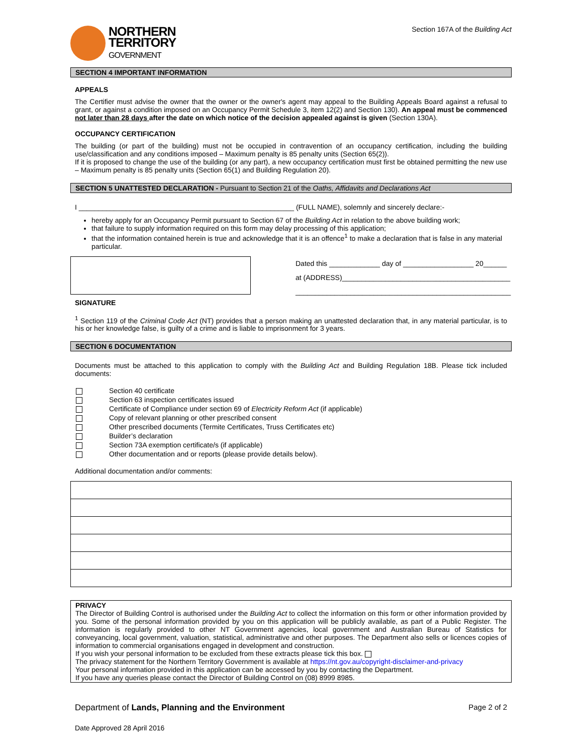NORTHERN
TERRITORY
GOVERNMENT
Section 167A of the Building Act
SECTION 4 IMPORTANT INFORMATION
APPEALS
The Certifier must advise the owner that the owner or the owner's agent may appeal to the Building Appeals Board against a refusal to grant, or against a condition imposed on an Occupancy Permit Schedule 3, item 12(2) and Section 130). An appeal must be commenced not later than 28 days after the date on which notice of the decision appealed against is given (Section 130A).
OCCUPANCY CERTIFICATION
The building (or part of the building) must not be occupied in contravention of an occupancy certification, including the building use/classification and any conditions imposed – Maximum penalty is 85 penalty units (Section 65(2)).
If it is proposed to change the use of the building (or any part), a new occupancy certification must first be obtained permitting the new use – Maximum penalty is 85 penalty units (Section 65(1) and Building Regulation 20).
SECTION 5 UNATTESTED DECLARATION - Pursuant to Section 21 of the Oaths, Affidavits and Declarations Act
I _______________________________________________________ (FULL NAME), solemnly and sincerely declare:-
hereby apply for an Occupancy Permit pursuant to Section 67 of the Building Act in relation to the above building work;
that failure to supply information required on this form may delay processing of this application;
that the information contained herein is true and acknowledge that it is an offence<sup>1</sup> to make a declaration that is false in any material particular.
Dated this _____________ day of __________________ 20______
at (ADDRESS)___________________________________________
_______________________________________________________
SIGNATURE
<sup>1</sup> Section 119 of the Criminal Code Act (NT) provides that a person making an unattested declaration that, in any material particular, is to his or her knowledge false, is guilty of a crime and is liable to imprisonment for 3 years.
SECTION 6 DOCUMENTATION
Documents must be attached to this application to comply with the Building Act and Building Regulation 18B. Please tick included documents:
| | Section 40 certificate |
| | Section 63 inspection certificates issued |
| | Certificate of Compliance under section 69 of Electricity Reform Act (if applicable) |
| | Copy of relevant planning or other prescribed consent |
| | Other prescribed documents (Termite Certificates, Truss Certificates etc) |
| | Builder’s declaration |
| | Section 73A exemption certificate/s (if applicable) |
| | Other documentation and or reports (please provide details below). |
Additional documentation and/or comments:
PRIVACY
The Director of Building Control is authorised under the Building Act to collect the information on this form or other information provided by you. Some of the personal information provided by you on this application will be publicly available, as part of a Public Register. The information is regularly provided to other NT Government agencies, local government and Australian Bureau of Statistics for conveyancing, local government, valuation, statistical, administrative and other purposes. The Department also sells or licences copies of information to commercial organisations engaged in development and construction.
If you wish your personal information to be excluded from these extracts please tick this box.
The privacy statement for the Northern Territory Government is available at https://nt.gov.au/copyright-disclaimer-and-privacy
Your personal information provided in this application can be accessed by you by contacting the Department.
If you have any queries please contact the Director of Building Control on (08) 8999 8985.
Department of Lands, Planning and the Environment Page 2 of 2
Date Approved 28 April 2016